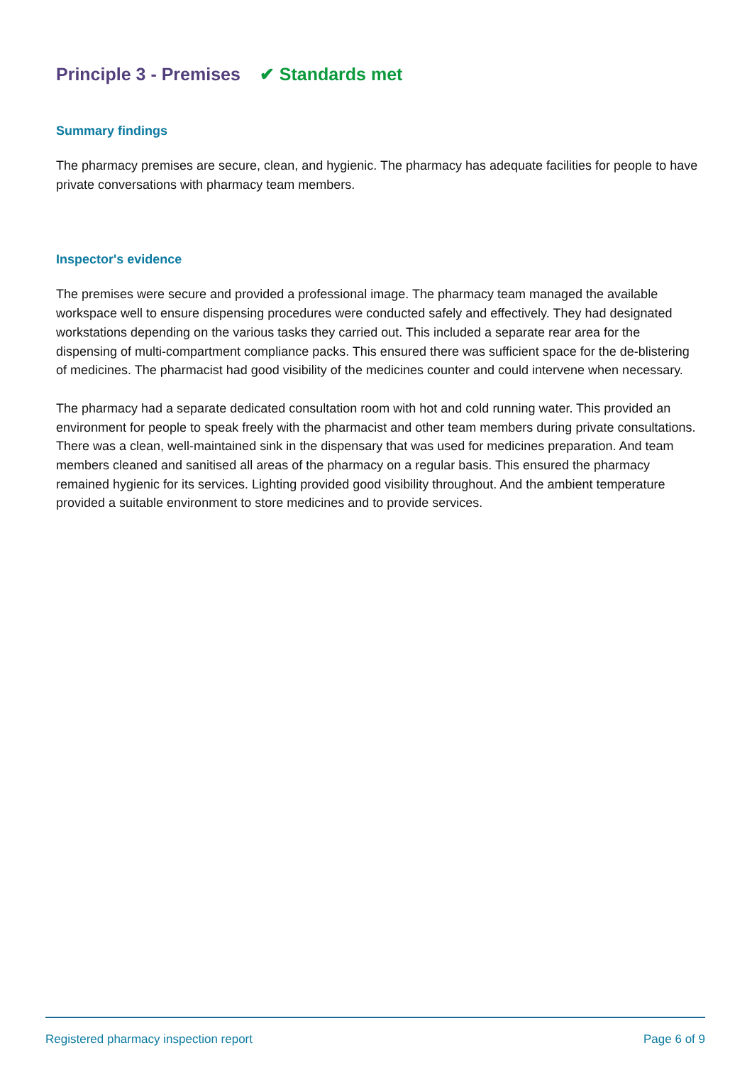Principle 3 - Premises ✔ Standards met
Summary findings
The pharmacy premises are secure, clean, and hygienic. The pharmacy has adequate facilities for people to have private conversations with pharmacy team members.
Inspector's evidence
The premises were secure and provided a professional image. The pharmacy team managed the available workspace well to ensure dispensing procedures were conducted safely and effectively. They had designated workstations depending on the various tasks they carried out. This included a separate rear area for the dispensing of multi-compartment compliance packs. This ensured there was sufficient space for the de-blistering of medicines. The pharmacist had good visibility of the medicines counter and could intervene when necessary.
The pharmacy had a separate dedicated consultation room with hot and cold running water. This provided an environment for people to speak freely with the pharmacist and other team members during private consultations. There was a clean, well-maintained sink in the dispensary that was used for medicines preparation. And team members cleaned and sanitised all areas of the pharmacy on a regular basis. This ensured the pharmacy remained hygienic for its services. Lighting provided good visibility throughout. And the ambient temperature provided a suitable environment to store medicines and to provide services.
Registered pharmacy inspection report Page 6 of 9